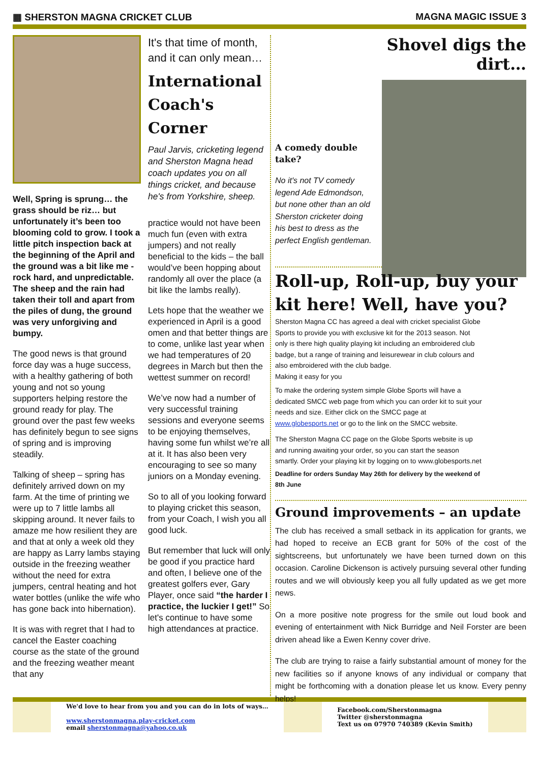▦ SHERSTON MAGNA CRICKET CLUB MAGNA MAGIC ISSUE 3
Well, Spring is sprung… the grass should be riz… but unfortunately it’s been too blooming cold to grow. I took a little pitch inspection back at the beginning of the April and the ground was a bit like me - rock hard, and unpredictable. The sheep and the rain had taken their toll and apart from the piles of dung, the ground was very unforgiving and bumpy.
The good news is that ground force day was a huge success, with a healthy gathering of both young and not so young supporters helping restore the ground ready for play. The ground over the past few weeks has definitely begun to see signs of spring and is improving steadily.
Talking of sheep – spring has definitely arrived down on my farm. At the time of printing we were up to 7 little lambs all skipping around. It never fails to amaze me how resilient they are and that at only a week old they are happy as Larry lambs staying outside in the freezing weather without the need for extra jumpers, central heating and hot water bottles (unlike the wife who has gone back into hibernation).
It is was with regret that I had to cancel the Easter coaching course as the state of the ground and the freezing weather meant that any
It's that time of month, and it can only mean…
International Coach's Corner
Paul Jarvis, cricketing legend and Sherston Magna head coach updates you on all things cricket, and because he's from Yorkshire, sheep.
practice would not have been much fun (even with extra jumpers) and not really beneficial to the kids – the ball would’ve been hopping about randomly all over the place (a bit like the lambs really).
Lets hope that the weather we experienced in April is a good omen and that better things are to come, unlike last year when we had temperatures of 20 degrees in March but then the wettest summer on record!
We’ve now had a number of very successful training sessions and everyone seems to be enjoying themselves, having some fun whilst we’re all at it. It has also been very encouraging to see so many juniors on a Monday evening.
So to all of you looking forward to playing cricket this season, from your Coach, I wish you all good luck.
But remember that luck will only be good if you practice hard and often, I believe one of the greatest golfers ever, Gary Player, once said “the harder I practice, the luckier I get!” So let's continue to have some high attendances at practice.
A comedy double take?
No it's not TV comedy legend Ade Edmondson, but none other than an old Sherston cricketer doing his best to dress as the perfect English gentleman.
Shovel digs the dirt…
Roll-up, Roll-up, buy your kit here! Well, have you?
Sherston Magna CC has agreed a deal with cricket specialist Globe Sports to provide you with exclusive kit for the 2013 season. Not only is there high quality playing kit including an embroidered club badge, but a range of training and leisurewear in club colours and also embroidered with the club badge.
Making it easy for you
To make the ordering system simple Globe Sports will have a dedicated SMCC web page from which you can order kit to suit your needs and size. Either click on the SMCC page at www.globesports.net or go to the link on the SMCC website.
The Sherston Magna CC page on the Globe Sports website is up and running awaiting your order, so you can start the season smartly. Order your playing kit by logging on to www.globesports.net
Deadline for orders Sunday May 26th for delivery by the weekend of 8th June
Ground improvements – an update
The club has received a small setback in its application for grants, we had hoped to receive an ECB grant for 50% of the cost of the sightscreens, but unfortunately we have been turned down on this occasion. Caroline Dickenson is actively pursuing several other funding routes and we will obviously keep you all fully updated as we get more news.
On a more positive note progress for the smile out loud book and evening of entertainment with Nick Burridge and Neil Forster are been driven ahead like a Ewen Kenny cover drive.
The club are trying to raise a fairly substantial amount of money for the new facilities so if anyone knows of any individual or company that might be forthcoming with a donation please let us know. Every penny helps!
We'd love to hear from you and you can do in lots of ways…
www.sherstonmagna.play-cricket.com
email sherstonmagna@yahoo.co.uk
Facebook.com/Sherstonmagna
Twitter @sherstonmagna
Text us on 07970 740389 (Kevin Smith)